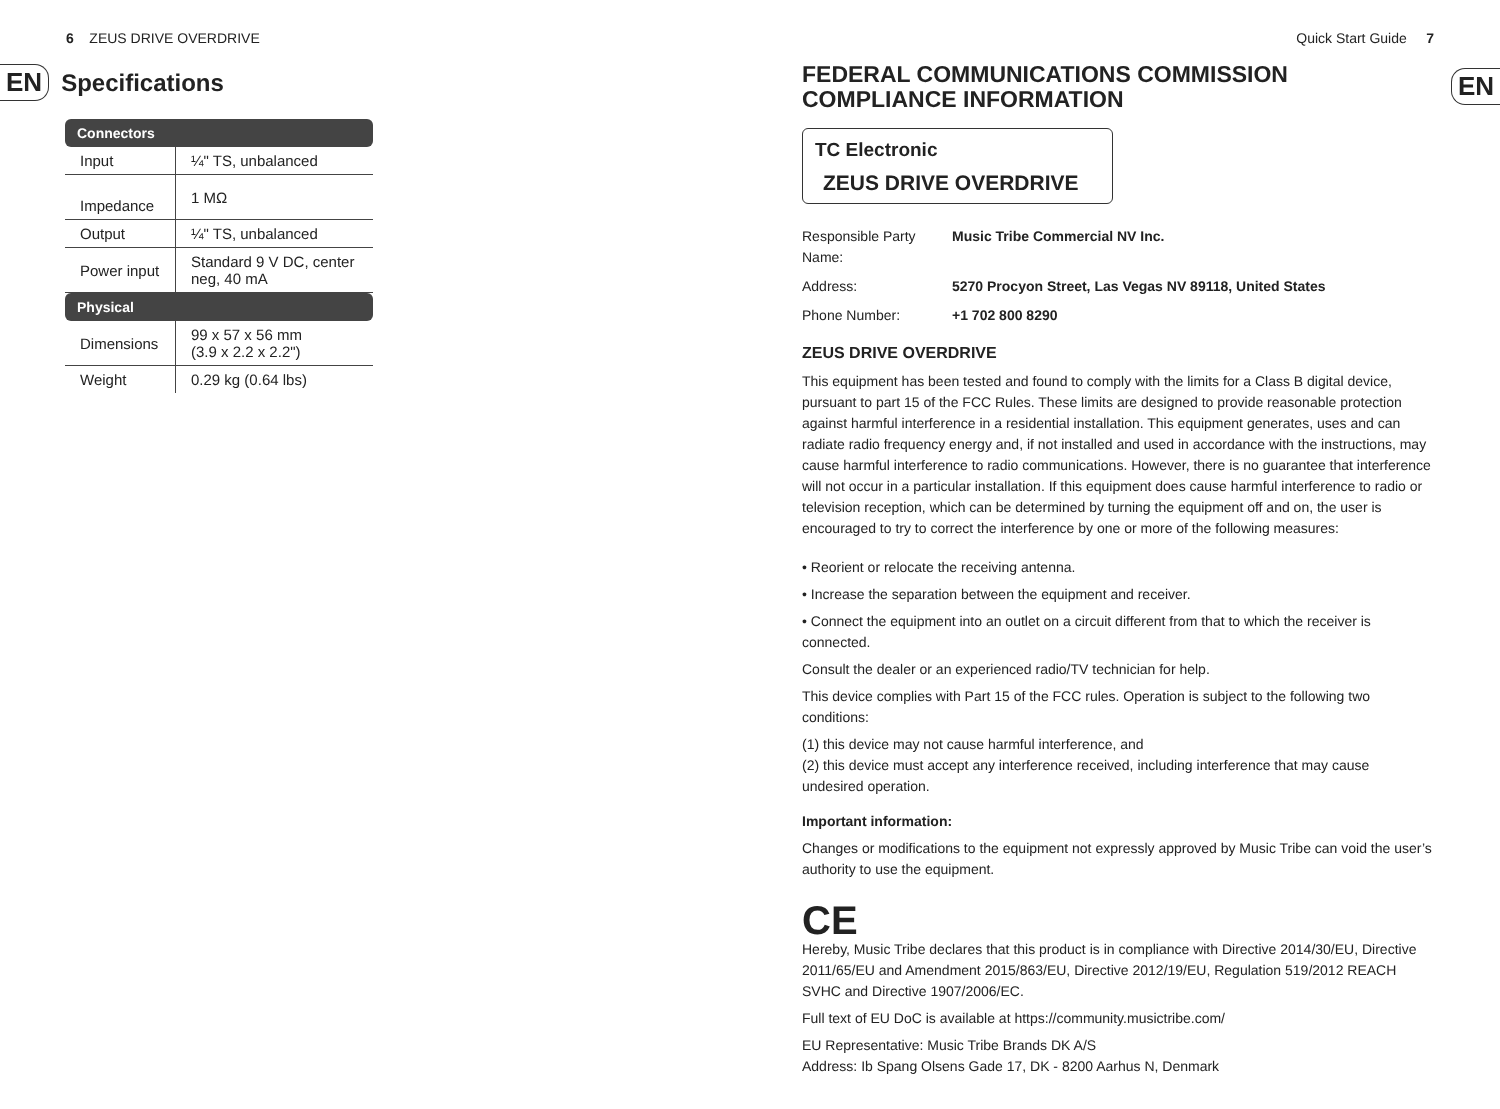6 ZEUS DRIVE OVERDRIVE
EN Specifications
| Connectors | |
| --- | --- |
| Input | ¼" TS, unbalanced |
| Impedance | 1 MΩ |
| Output | ¼" TS, unbalanced |
| Power input | Standard 9 V DC, center neg, 40 mA |
| Physical | |
| Dimensions | 99 x 57 x 56 mm (3.9 x 2.2 x 2.2") |
| Weight | 0.29 kg (0.64 lbs) |
Quick Start Guide 7
EN
FEDERAL COMMUNICATIONS COMMISSION
COMPLIANCE INFORMATION
TC Electronic
ZEUS DRIVE OVERDRIVE
Responsible Party Name: Music Tribe Commercial NV Inc. Address: 5270 Procyon Street, Las Vegas NV 89118, United States Phone Number: +1 702 800 8290
ZEUS DRIVE OVERDRIVE
This equipment has been tested and found to comply with the limits for a Class B digital device, pursuant to part 15 of the FCC Rules. These limits are designed to provide reasonable protection against harmful interference in a residential installation. This equipment generates, uses and can radiate radio frequency energy and, if not installed and used in accordance with the instructions, may cause harmful interference to radio communications. However, there is no guarantee that interference will not occur in a particular installation. If this equipment does cause harmful interference to radio or television reception, which can be determined by turning the equipment off and on, the user is encouraged to try to correct the interference by one or more of the following measures:
• Reorient or relocate the receiving antenna.
• Increase the separation between the equipment and receiver.
• Connect the equipment into an outlet on a circuit different from that to which the receiver is connected.
Consult the dealer or an experienced radio/TV technician for help.
This device complies with Part 15 of the FCC rules. Operation is subject to the following two conditions:
(1) this device may not cause harmful interference, and
(2) this device must accept any interference received, including interference that may cause undesired operation.
Important information:
Changes or modifications to the equipment not expressly approved by Music Tribe can void the user’s authority to use the equipment.
CE
Hereby, Music Tribe declares that this product is in compliance with Directive 2014/30/EU, Directive 2011/65/EU and Amendment 2015/863/EU, Directive 2012/19/EU, Regulation 519/2012 REACH SVHC and Directive 1907/2006/EC.
Full text of EU DoC is available at https://community.musictribe.com/
EU Representative: Music Tribe Brands DK A/S
Address: Ib Spang Olsens Gade 17, DK - 8200 Aarhus N, Denmark